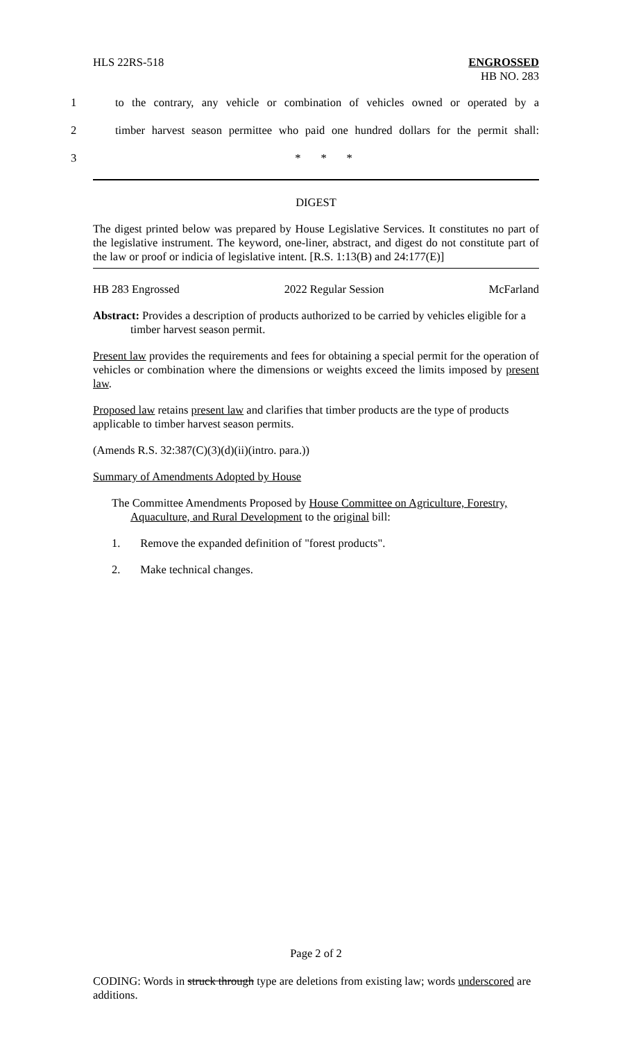HLS 22RS-518 ENGROSSED
HB NO. 283
1 to the contrary, any vehicle or combination of vehicles owned or operated by a
2 timber harvest season permittee who paid one hundred dollars for the permit shall:
3 * * *
DIGEST
The digest printed below was prepared by House Legislative Services. It constitutes no part of the legislative instrument. The keyword, one-liner, abstract, and digest do not constitute part of the law or proof or indicia of legislative intent. [R.S. 1:13(B) and 24:177(E)]
HB 283 Engrossed 2022 Regular Session McFarland
Abstract: Provides a description of products authorized to be carried by vehicles eligible for a timber harvest season permit.
Present law provides the requirements and fees for obtaining a special permit for the operation of vehicles or combination where the dimensions or weights exceed the limits imposed by present law.
Proposed law retains present law and clarifies that timber products are the type of products applicable to timber harvest season permits.
(Amends R.S. 32:387(C)(3)(d)(ii)(intro. para.))
Summary of Amendments Adopted by House
The Committee Amendments Proposed by House Committee on Agriculture, Forestry, Aquaculture, and Rural Development to the original bill:
1. Remove the expanded definition of "forest products".
2. Make technical changes.
Page 2 of 2
CODING: Words in struck through type are deletions from existing law; words underscored are additions.